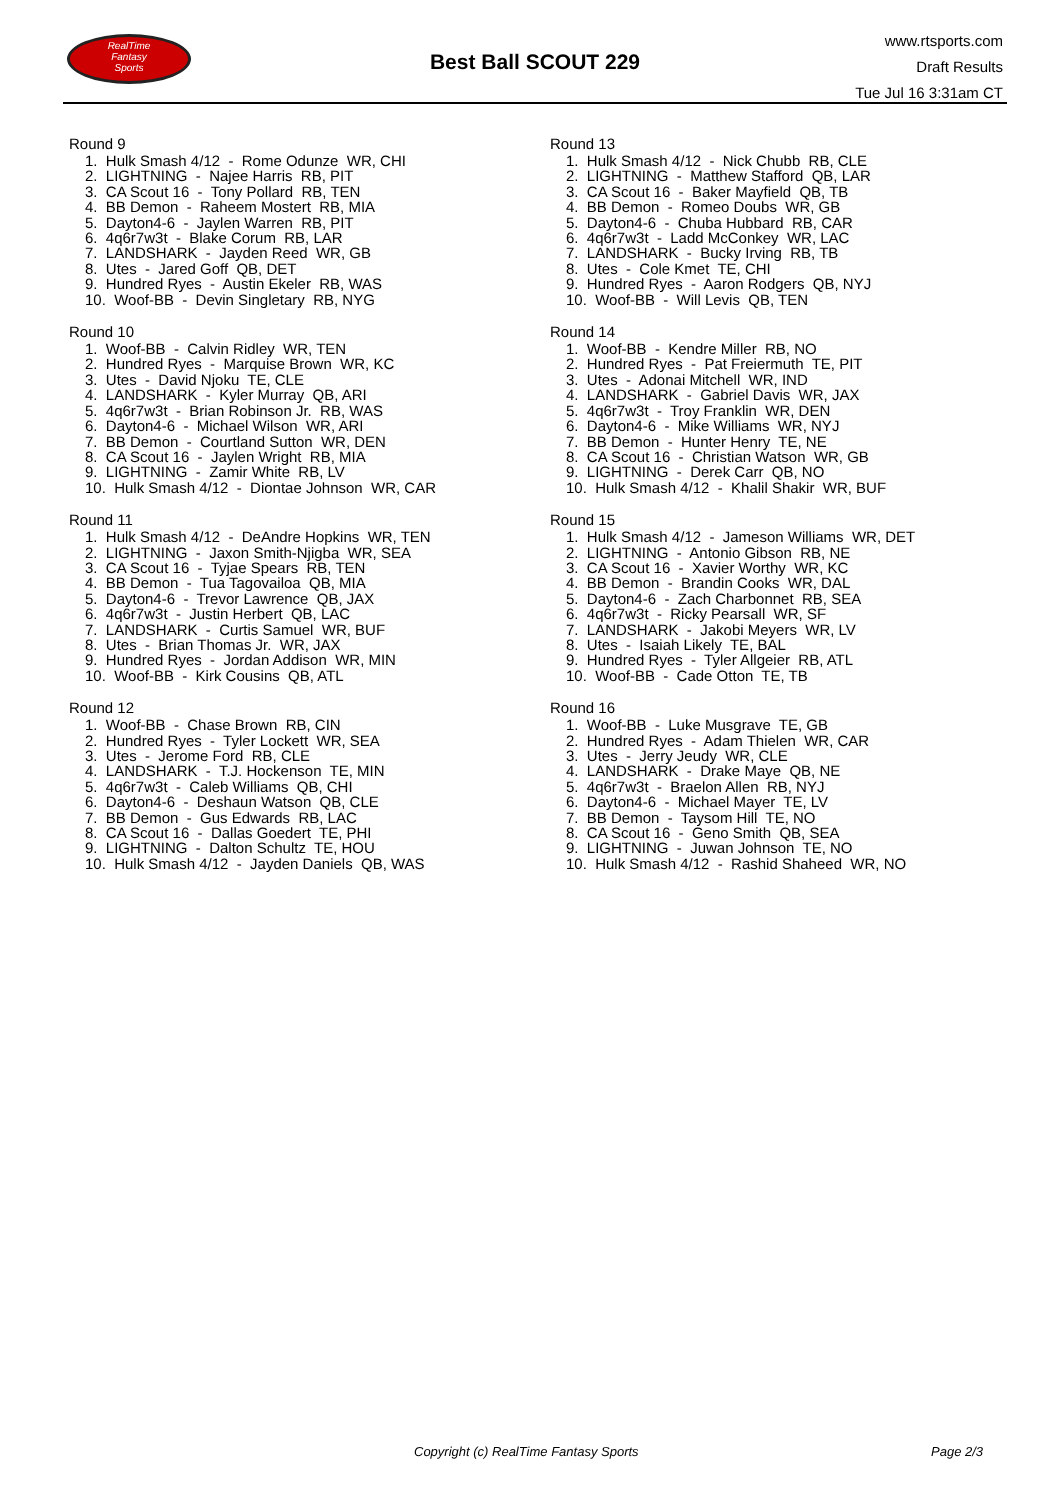RealTime
Fantasy
Sports
Best Ball SCOUT 229
www.rtsports.com
Draft Results
Tue Jul 16 3:31am CT
Round 9
1. Hulk Smash 4/12 - Rome Odunze WR, CHI
2. LIGHTNING - Najee Harris RB, PIT
3. CA Scout 16 - Tony Pollard RB, TEN
4. BB Demon - Raheem Mostert RB, MIA
5. Dayton4-6 - Jaylen Warren RB, PIT
6. 4q6r7w3t - Blake Corum RB, LAR
7. LANDSHARK - Jayden Reed WR, GB
8. Utes - Jared Goff QB, DET
9. Hundred Ryes - Austin Ekeler RB, WAS
10. Woof-BB - Devin Singletary RB, NYG
Round 10
1. Woof-BB - Calvin Ridley WR, TEN
2. Hundred Ryes - Marquise Brown WR, KC
3. Utes - David Njoku TE, CLE
4. LANDSHARK - Kyler Murray QB, ARI
5. 4q6r7w3t - Brian Robinson Jr. RB, WAS
6. Dayton4-6 - Michael Wilson WR, ARI
7. BB Demon - Courtland Sutton WR, DEN
8. CA Scout 16 - Jaylen Wright RB, MIA
9. LIGHTNING - Zamir White RB, LV
10. Hulk Smash 4/12 - Diontae Johnson WR, CAR
Round 11
1. Hulk Smash 4/12 - DeAndre Hopkins WR, TEN
2. LIGHTNING - Jaxon Smith-Njigba WR, SEA
3. CA Scout 16 - Tyjae Spears RB, TEN
4. BB Demon - Tua Tagovailoa QB, MIA
5. Dayton4-6 - Trevor Lawrence QB, JAX
6. 4q6r7w3t - Justin Herbert QB, LAC
7. LANDSHARK - Curtis Samuel WR, BUF
8. Utes - Brian Thomas Jr. WR, JAX
9. Hundred Ryes - Jordan Addison WR, MIN
10. Woof-BB - Kirk Cousins QB, ATL
Round 12
1. Woof-BB - Chase Brown RB, CIN
2. Hundred Ryes - Tyler Lockett WR, SEA
3. Utes - Jerome Ford RB, CLE
4. LANDSHARK - T.J. Hockenson TE, MIN
5. 4q6r7w3t - Caleb Williams QB, CHI
6. Dayton4-6 - Deshaun Watson QB, CLE
7. BB Demon - Gus Edwards RB, LAC
8. CA Scout 16 - Dallas Goedert TE, PHI
9. LIGHTNING - Dalton Schultz TE, HOU
10. Hulk Smash 4/12 - Jayden Daniels QB, WAS
Round 13
1. Hulk Smash 4/12 - Nick Chubb RB, CLE
2. LIGHTNING - Matthew Stafford QB, LAR
3. CA Scout 16 - Baker Mayfield QB, TB
4. BB Demon - Romeo Doubs WR, GB
5. Dayton4-6 - Chuba Hubbard RB, CAR
6. 4q6r7w3t - Ladd McConkey WR, LAC
7. LANDSHARK - Bucky Irving RB, TB
8. Utes - Cole Kmet TE, CHI
9. Hundred Ryes - Aaron Rodgers QB, NYJ
10. Woof-BB - Will Levis QB, TEN
Round 14
1. Woof-BB - Kendre Miller RB, NO
2. Hundred Ryes - Pat Freiermuth TE, PIT
3. Utes - Adonai Mitchell WR, IND
4. LANDSHARK - Gabriel Davis WR, JAX
5. 4q6r7w3t - Troy Franklin WR, DEN
6. Dayton4-6 - Mike Williams WR, NYJ
7. BB Demon - Hunter Henry TE, NE
8. CA Scout 16 - Christian Watson WR, GB
9. LIGHTNING - Derek Carr QB, NO
10. Hulk Smash 4/12 - Khalil Shakir WR, BUF
Round 15
1. Hulk Smash 4/12 - Jameson Williams WR, DET
2. LIGHTNING - Antonio Gibson RB, NE
3. CA Scout 16 - Xavier Worthy WR, KC
4. BB Demon - Brandin Cooks WR, DAL
5. Dayton4-6 - Zach Charbonnet RB, SEA
6. 4q6r7w3t - Ricky Pearsall WR, SF
7. LANDSHARK - Jakobi Meyers WR, LV
8. Utes - Isaiah Likely TE, BAL
9. Hundred Ryes - Tyler Allgeier RB, ATL
10. Woof-BB - Cade Otton TE, TB
Round 16
1. Woof-BB - Luke Musgrave TE, GB
2. Hundred Ryes - Adam Thielen WR, CAR
3. Utes - Jerry Jeudy WR, CLE
4. LANDSHARK - Drake Maye QB, NE
5. 4q6r7w3t - Braelon Allen RB, NYJ
6. Dayton4-6 - Michael Mayer TE, LV
7. BB Demon - Taysom Hill TE, NO
8. CA Scout 16 - Geno Smith QB, SEA
9. LIGHTNING - Juwan Johnson TE, NO
10. Hulk Smash 4/12 - Rashid Shaheed WR, NO
Copyright (c) RealTime Fantasy Sports Page 2/3